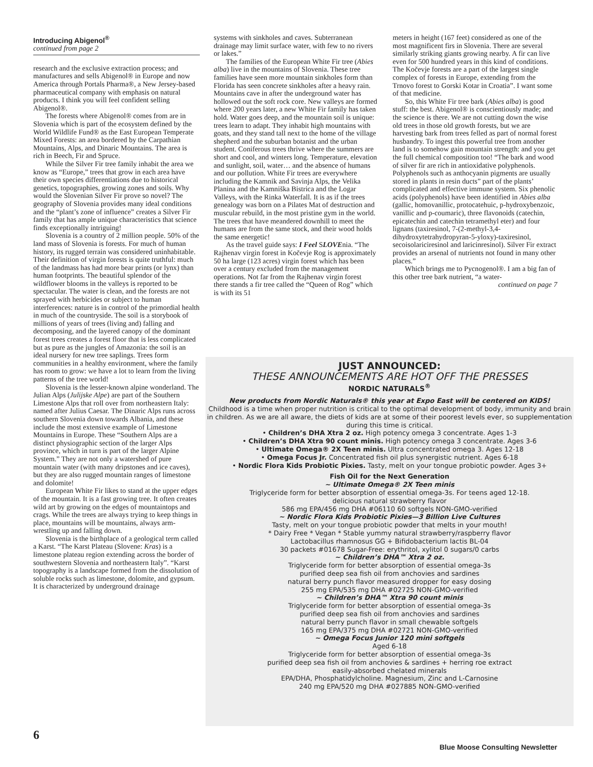Introducing Abigenol<sup>®</sup>
continued from page 2
research and the exclusive extraction process; and manufactures and sells Abigenol® in Europe and now America through Portals Pharma®, a New Jersey-based pharmaceutical company with emphasis on natural products. I think you will feel confident selling Abigenol®.
The forests where Abigenol® comes from are in Slovenia which is part of the ecosystem defined by the World Wildlife Fund® as the East European Temperate Mixed Forests: an area bordered by the Carpathian Mountains, Alps, and Dinaric Mountains. The area is rich in Beech, Fir and Spruce.
While the Silver Fir tree family inhabit the area we know as “Europe,” trees that grow in each area have their own species differentiations due to historical genetics, topographies, growing zones and soils. Why would the Slovenian Silver Fir prove so novel? The geography of Slovenia provides many ideal conditions and the “plant’s zone of influence” creates a Silver Fir family that has ample unique characteristics that science finds exceptionally intriguing!
Slovenia is a country of 2 million people. 50% of the land mass of Slovenia is forests. For much of human history, its rugged terrain was considered uninhabitable. Their definition of virgin forests is quite truthful: much of the landmass has had more bear prints (or lynx) than human footprints. The beautiful splendor of the wildflower blooms in the valleys is reported to be spectacular. The water is clean, and the forests are not sprayed with herbicides or subject to human interferences: nature is in control of the primordial health in much of the countryside. The soil is a storybook of millions of years of trees (living and) falling and decomposing, and the layered canopy of the dominant forest trees creates a forest floor that is less complicated but as pure as the jungles of Amazonia: the soil is an ideal nursery for new tree saplings. Trees form communities in a healthy environment, where the family has room to grow: we have a lot to learn from the living patterns of the tree world!
Slovenia is the lesser-known alpine wonderland. The Julian Alps (Julijske Alpe) are part of the Southern Limestone Alps that roll over from northeastern Italy: named after Julius Caesar. The Dinaric Alps runs across southern Slovenia down towards Albania, and these include the most extensive example of Limestone Mountains in Europe. These “Southern Alps are a distinct physiographic section of the larger Alps province, which in turn is part of the larger Alpine System.” They are not only a watershed of pure mountain water (with many dripstones and ice caves), but they are also rugged mountain ranges of limestone and dolomite!
European White Fir likes to stand at the upper edges of the mountain. It is a fast growing tree. It often creates wild art by growing on the edges of mountaintops and crags. While the trees are always trying to keep things in place, mountains will be mountains, always arm-wrestling up and falling down.
Slovenia is the birthplace of a geological term called a Karst. “The Karst Plateau (Slovene: Kras) is a limestone plateau region extending across the border of southwestern Slovenia and northeastern Italy”. “Karst topography is a landscape formed from the dissolution of soluble rocks such as limestone, dolomite, and gypsum. It is characterized by underground drainage
systems with sinkholes and caves. Subterranean drainage may limit surface water, with few to no rivers or lakes.”
The families of the European White Fir tree (Abies alba) live in the mountains of Slovenia. These tree families have seen more mountain sinkholes form than Florida has seen concrete sinkholes after a heavy rain. Mountains cave in after the underground water has hollowed out the soft rock core. New valleys are formed where 200 years later, a new White Fir family has taken hold. Water goes deep, and the mountain soil is unique: trees learn to adapt. They inhabit high mountains with goats, and they stand tall next to the home of the village shepherd and the suburban botanist and the urban student. Coniferous trees thrive where the summers are short and cool, and winters long. Temperature, elevation and sunlight, soil, water… and the absence of humans and our pollution. White Fir trees are everywhere including the Kamnik and Savinja Alps, the Velika Planina and the Kamniška Bistrica and the Logar Valleys, with the Rinka Waterfall. It is as if the trees genealogy was born on a Pilates Mat of destruction and muscular rebuild, in the most pristine gym in the world. The trees that have meandered downhill to meet the humans are from the same stock, and their wood holds the same energetic!
As the travel guide says: I Feel SLOVEnia. “The Rajhenav virgin forest in Kočevje Rog is approximately 50 ha large (123 acres) virgin forest which has been over a century excluded from the management operations. Not far from the Rajhenav virgin forest there stands a fir tree called the “Queen of Rog” which is with its 51
meters in height (167 feet) considered as one of the most magnificent firs in Slovenia. There are several similarly striking giants growing nearby. A fir can live even for 500 hundred years in this kind of conditions. The Kočevje forests are a part of the largest single complex of forests in Europe, extending from the Trnovo forest to Gorski Kotar in Croatia”. I want some of that medicine.
So, this White Fir tree bark (Abies alba) is good stuff: the best. Abigenol® is conscientiously made; and the science is there. We are not cutting down the wise old trees in those old growth forests, but we are harvesting bark from trees felled as part of normal forest husbandry. To ingest this powerful tree from another land is to somehow gain mountain strength: and you get the full chemical composition too! “The bark and wood of silver fir are rich in antioxidative polyphenols. Polyphenols such as anthocyanin pigments are usually stored in plants in resin ducts” part of the plants’ complicated and effective immune system. Six phenolic acids (polyphenols) have been identified in Abies alba (gallic, homovanillic, protocatehuic, p-hydroxybenzoic, vanillic and p-coumaric), three flavonoids (catechin, epicatechin and catechin tetramethyl eter) and four lignans (taxiresinol, 7-(2-methyl-3,4-dihydroxytetrahydropyran-5-yloxy)-taxiresinol, secoisolariciresinol and laricinresinol). Silver Fir extract provides an arsenal of nutrients not found in many other places.”
Which brings me to Pycnogenol®. I am a big fan of this other tree bark nutrient, “a water-
continued on page 7
JUST ANNOUNCED:
THESE ANNOUNCEMENTS ARE HOT OFF THE PRESSES
NORDIC NATURALS<sup>®</sup>
New products from Nordic Naturals® this year at Expo East will be centered on KIDS!
Childhood is a time when proper nutrition is critical to the optimal development of body, immunity and brain in children. As we are all aware, the diets of kids are at some of their poorest levels ever, so supplementation during this time is critical.
• Children’s DHA Xtra 2 oz. High potency omega 3 concentrate. Ages 1-3
• Children’s DHA Xtra 90 count minis. High potency omega 3 concentrate. Ages 3-6
• Ultimate Omega® 2X Teen minis. Ultra concentrated omega 3. Ages 12-18
• Omega Focus Jr. Concentrated fish oil plus synergistic nutrient. Ages 6-18
• Nordic Flora Kids Probiotic Pixies. Tasty, melt on your tongue probiotic powder. Ages 3+
Fish Oil for the Next Generation
~ Ultimate Omega® 2X Teen minis
Triglyceride form for better absorption of essential omega-3s. For teens aged 12-18.
delicious natural strawberry flavor
586 mg EPA/456 mg DHA #06110 60 softgels NON-GMO-verified
~ Nordic Flora Kids Probiotic Pixies—3 Billion Live Cultures
Tasty, melt on your tongue probiotic powder that melts in your mouth!
* Dairy Free * Vegan * Stable yummy natural strawberry/raspberry flavor
Lactobacillus rhamnosus GG + Bifidobacterium lactis BL-04
30 packets #01678 Sugar-Free: erythritol, xylitol 0 sugars/0 carbs
~ Children’s DHA™ Xtra 2 oz.
Triglyceride form for better absorption of essential omega-3s
purified deep sea fish oil from anchovies and sardines
natural berry punch flavor measured dropper for easy dosing
255 mg EPA/535 mg DHA #02725 NON-GMO-verified
~ Children’s DHA™ Xtra 90 count minis
Triglyceride form for better absorption of essential omega-3s
purified deep sea fish oil from anchovies and sardines
natural berry punch flavor in small chewable softgels
165 mg EPA/375 mg DHA #02721 NON-GMO-verified
~ Omega Focus Junior 120 mini softgels
Aged 6-18
Triglyceride form for better absorption of essential omega-3s
purified deep sea fish oil from anchovies & sardines + herring roe extract
easily-absorbed chelated minerals
EPA/DHA, Phosphatidylcholine. Magnesium, Zinc and L-Carnosine
240 mg EPA/520 mg DHA #027885 NON-GMO-verified
6
Blue Moose Consulting Newsletter